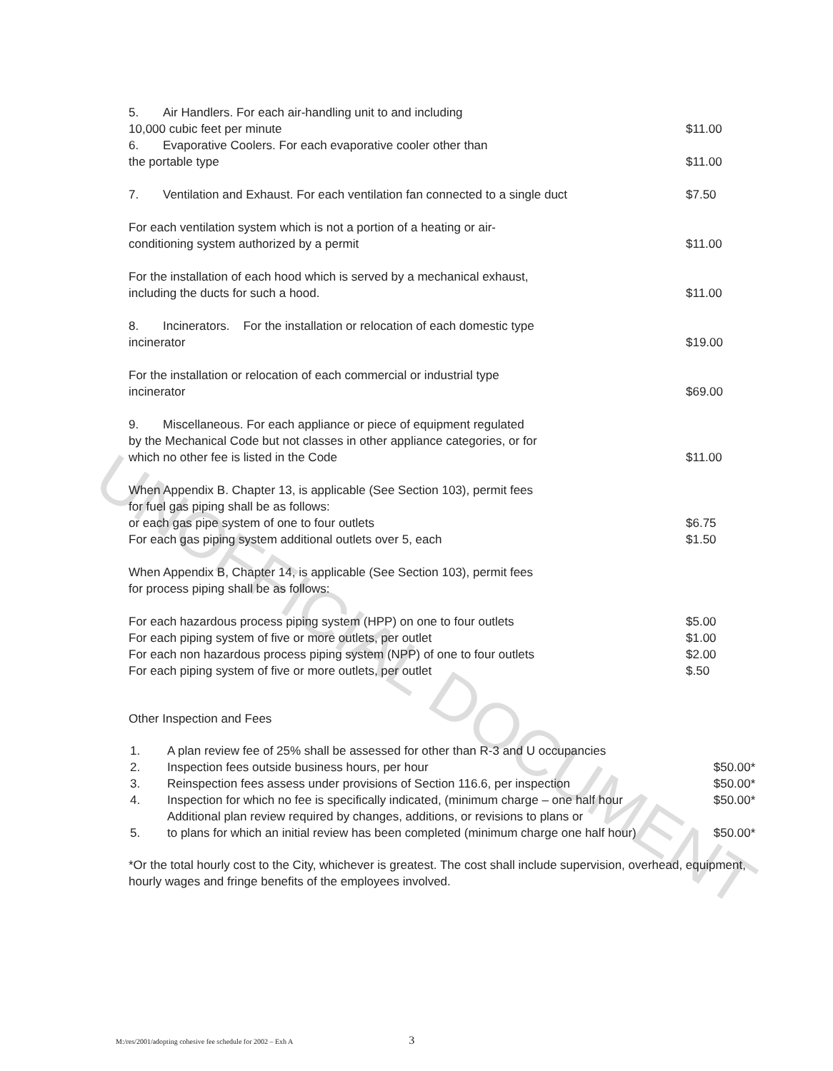UNOFFICIAL DOCUMENT
| 5. Air Handlers. For each air-handling unit to and including 10,000 cubic feet per minute | $11.00 |
| 6. Evaporative Coolers. For each evaporative cooler other than the portable type | $11.00 |
| 7. Ventilation and Exhaust. For each ventilation fan connected to a single duct | $7.50 |
| For each ventilation system which is not a portion of a heating or air- conditioning system authorized by a permit | $11.00 |
| For the installation of each hood which is served by a mechanical exhaust, including the ducts for such a hood. | $11.00 |
| 8. Incinerators. For the installation or relocation of each domestic type incinerator | $19.00 |
| For the installation or relocation of each commercial or industrial type incinerator | $69.00 |
| 9. Miscellaneous. For each appliance or piece of equipment regulated by the Mechanical Code but not classes in other appliance categories, or for which no other fee is listed in the Code | $11.00 |
| When Appendix B. Chapter 13, is applicable (See Section 103), permit fees for fuel gas piping shall be as follows: or each gas pipe system of one to four outlets | $6.75 |
| For each gas piping system additional outlets over 5, each | $1.50 |
| When Appendix B, Chapter 14, is applicable (See Section 103), permit fees for process piping shall be as follows: | |
| For each hazardous process piping system (HPP) on one to four outlets | $5.00 |
| For each piping system of five or more outlets, per outlet | $1.00 |
| For each non hazardous process piping system (NPP) of one to four outlets | $2.00 |
| For each piping system of five or more outlets, per outlet | $.50 |
Other Inspection and Fees
| 1. | A plan review fee of 25% shall be assessed for other than R-3 and U occupancies | |
| 2. | Inspection fees outside business hours, per hour | $50.00* |
| 3. | Reinspection fees assess under provisions of Section 116.6, per inspection | $50.00* |
| 4. | Inspection for which no fee is specifically indicated, (minimum charge – one half hour | $50.00* |
| 5. | Additional plan review required by changes, additions, or revisions to plans or to plans for which an initial review has been completed (minimum charge one half hour) | $50.00* |
*Or the total hourly cost to the City, whichever is greatest. The cost shall include supervision, overhead, equipment, hourly wages and fringe benefits of the employees involved.
M:/res/2001/adopting cohesive fee schedule for 2002 – Exh A 3